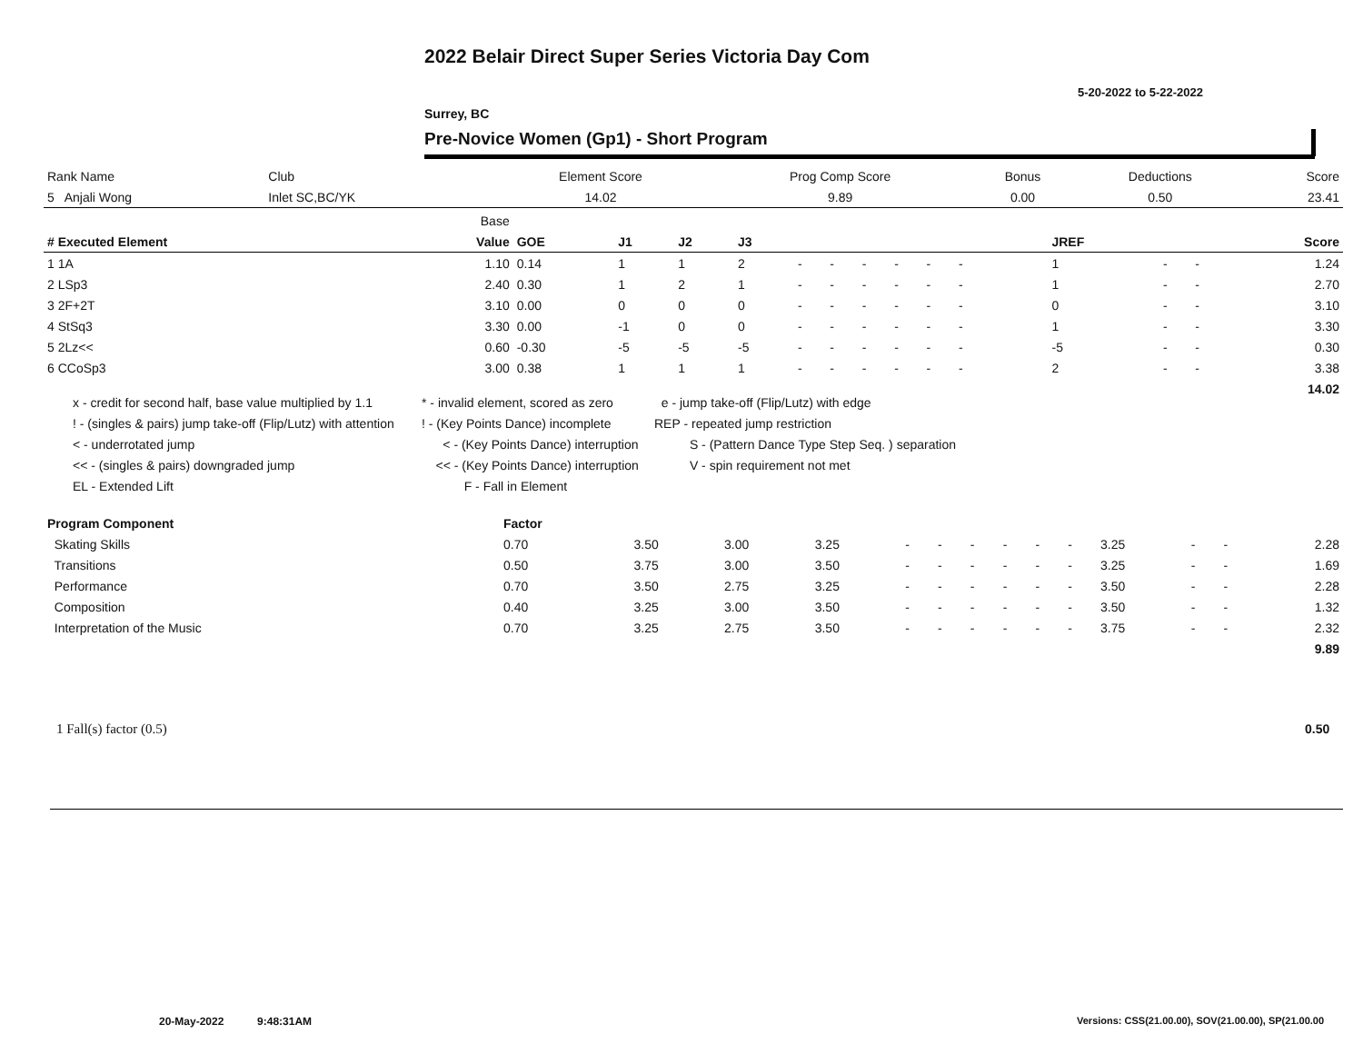2022 Belair Direct Super Series Victoria Day Com
5-20-2022 to 5-22-2022
Surrey, BC
Pre-Novice Women (Gp1) - Short Program
| Rank Name | Club | Element Score | Prog Comp Score | Bonus | Deductions | Score |
| 5 Anjali Wong | Inlet SC,BC/YK | 14.02 | 9.89 | 0.00 | 0.50 | 23.41 |
| | Base | | | | | | | | | | | | | | | | | |
| --- | --- | --- | --- | --- | --- | --- | --- | --- | --- | --- | --- | --- | --- | --- | --- | --- | --- | --- |
| # Executed Element | Value | GOE | J1 | J2 | J3 | | | | | | | | | | JREF | | | Score |
| 1 1A | 1.10 | 0.14 | 1 | 1 | 2 | - | - | - | - | - | - | | | | 1 | - | - | 1.24 |
| 2 LSp3 | 2.40 | 0.30 | 1 | 2 | 1 | - | - | - | - | - | - | | | | 1 | - | - | 2.70 |
| 3 2F+2T | 3.10 | 0.00 | 0 | 0 | 0 | - | - | - | - | - | - | | | | 0 | - | - | 3.10 |
| 4 StSq3 | 3.30 | 0.00 | -1 | 0 | 0 | - | - | - | - | - | - | | | | 1 | - | - | 3.30 |
| 5 2Lz<< | 0.60 | -0.30 | -5 | -5 | -5 | - | - | - | - | - | - | | | | -5 | - | - | 0.30 |
| 6 CCoSp3 | 3.00 | 0.38 | 1 | 1 | 1 | - | - | - | - | - | - | | | | 2 | - | - | 3.38 |
| | | | | | | | | | | | | | | | | | | 14.02 |
x - credit for second half, base value multiplied by 1.1
! - (singles & pairs) jump take-off (Flip/Lutz) with attention
< - underrotated jump
<< - (singles & pairs) downgraded jump
EL - Extended Lift
* - invalid element, scored as zero
! - (Key Points Dance) incomplete
< - (Key Points Dance) interruption
<< - (Key Points Dance) interruption
F - Fall in Element
e - jump take-off (Flip/Lutz) with edge
REP - repeated jump restriction
S - (Pattern Dance Type Step Seq. ) separation
V - spin requirement not met
| Program Component | Factor | | | | | | | | | | | | | |
| Skating Skills | 0.70 | 3.50 | 3.00 | 3.25 | - | - | - | - | - | - | 3.25 | - | - | 2.28 |
| Transitions | 0.50 | 3.75 | 3.00 | 3.50 | - | - | - | - | - | - | 3.25 | - | - | 1.69 |
| Performance | 0.70 | 3.50 | 2.75 | 3.25 | - | - | - | - | - | - | 3.50 | - | - | 2.28 |
| Composition | 0.40 | 3.25 | 3.00 | 3.50 | - | - | - | - | - | - | 3.50 | - | - | 1.32 |
| Interpretation of the Music | 0.70 | 3.25 | 2.75 | 3.50 | - | - | - | - | - | - | 3.75 | - | - | 2.32 |
| | | | | | | | | | | | | | | 9.89 |
1 Fall(s) factor (0.5) 0.50
20-May-2022 9:48:31AM
Versions: CSS(21.00.00), SOV(21.00.00), SP(21.00.00